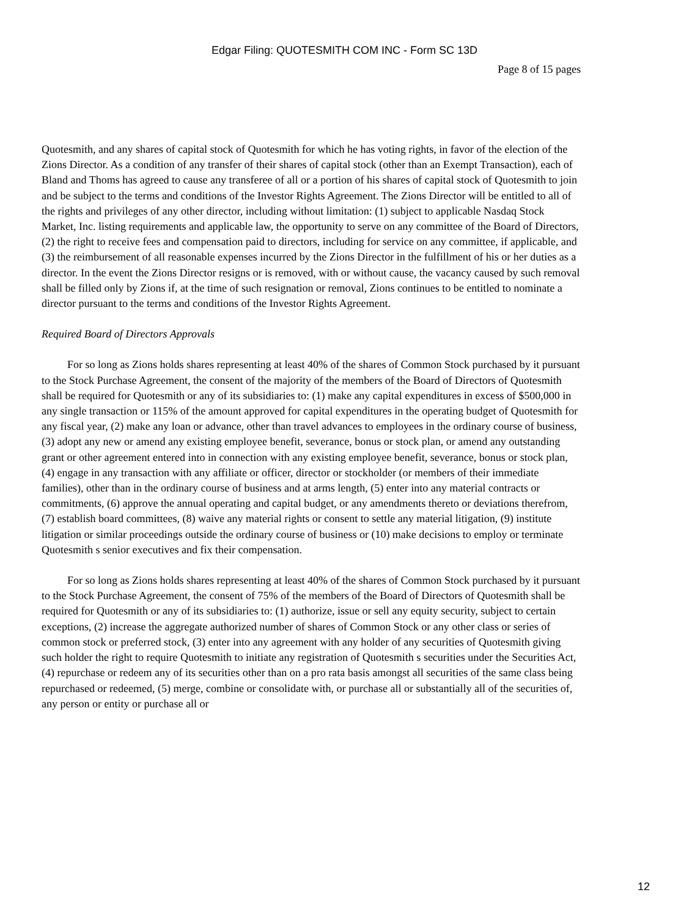Edgar Filing: QUOTESMITH COM INC - Form SC 13D
Page 8 of 15 pages
Quotesmith, and any shares of capital stock of Quotesmith for which he has voting rights, in favor of the election of the Zions Director. As a condition of any transfer of their shares of capital stock (other than an Exempt Transaction), each of Bland and Thoms has agreed to cause any transferee of all or a portion of his shares of capital stock of Quotesmith to join and be subject to the terms and conditions of the Investor Rights Agreement. The Zions Director will be entitled to all of the rights and privileges of any other director, including without limitation: (1) subject to applicable Nasdaq Stock Market, Inc. listing requirements and applicable law, the opportunity to serve on any committee of the Board of Directors, (2) the right to receive fees and compensation paid to directors, including for service on any committee, if applicable, and (3) the reimbursement of all reasonable expenses incurred by the Zions Director in the fulfillment of his or her duties as a director. In the event the Zions Director resigns or is removed, with or without cause, the vacancy caused by such removal shall be filled only by Zions if, at the time of such resignation or removal, Zions continues to be entitled to nominate a director pursuant to the terms and conditions of the Investor Rights Agreement.
Required Board of Directors Approvals
For so long as Zions holds shares representing at least 40% of the shares of Common Stock purchased by it pursuant to the Stock Purchase Agreement, the consent of the majority of the members of the Board of Directors of Quotesmith shall be required for Quotesmith or any of its subsidiaries to: (1) make any capital expenditures in excess of $500,000 in any single transaction or 115% of the amount approved for capital expenditures in the operating budget of Quotesmith for any fiscal year, (2) make any loan or advance, other than travel advances to employees in the ordinary course of business, (3) adopt any new or amend any existing employee benefit, severance, bonus or stock plan, or amend any outstanding grant or other agreement entered into in connection with any existing employee benefit, severance, bonus or stock plan, (4) engage in any transaction with any affiliate or officer, director or stockholder (or members of their immediate families), other than in the ordinary course of business and at arms length, (5) enter into any material contracts or commitments, (6) approve the annual operating and capital budget, or any amendments thereto or deviations therefrom, (7) establish board committees, (8) waive any material rights or consent to settle any material litigation, (9) institute litigation or similar proceedings outside the ordinary course of business or (10) make decisions to employ or terminate Quotesmith s senior executives and fix their compensation.
For so long as Zions holds shares representing at least 40% of the shares of Common Stock purchased by it pursuant to the Stock Purchase Agreement, the consent of 75% of the members of the Board of Directors of Quotesmith shall be required for Quotesmith or any of its subsidiaries to: (1) authorize, issue or sell any equity security, subject to certain exceptions, (2) increase the aggregate authorized number of shares of Common Stock or any other class or series of common stock or preferred stock, (3) enter into any agreement with any holder of any securities of Quotesmith giving such holder the right to require Quotesmith to initiate any registration of Quotesmith s securities under the Securities Act, (4) repurchase or redeem any of its securities other than on a pro rata basis amongst all securities of the same class being repurchased or redeemed, (5) merge, combine or consolidate with, or purchase all or substantially all of the securities of, any person or entity or purchase all or
12